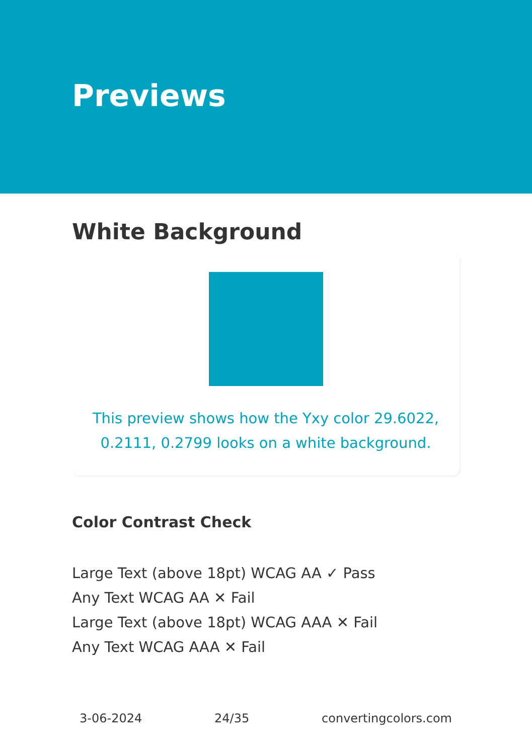Previews
White Background
This preview shows how the Yxy color 29.6022, 0.2111, 0.2799 looks on a white background.
Color Contrast Check
Large Text (above 18pt) WCAG AA ✓ Pass
Any Text WCAG AA ✕ Fail
Large Text (above 18pt) WCAG AAA ✕ Fail
Any Text WCAG AAA ✕ Fail
3-06-2024 24/35 convertingcolors.com